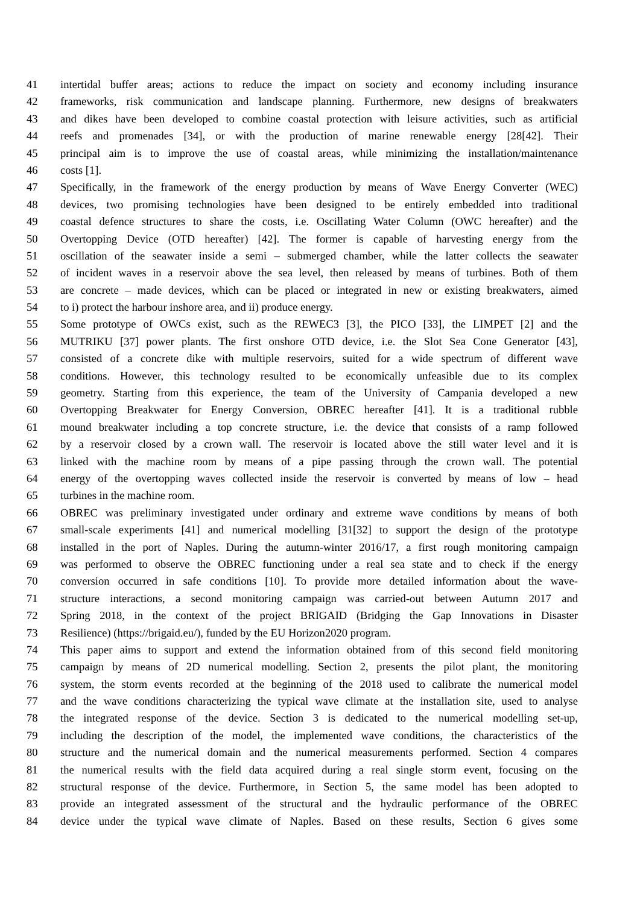41 intertidal buffer areas; actions to reduce the impact on society and economy including insurance
42 frameworks, risk communication and landscape planning. Furthermore, new designs of breakwaters
43 and dikes have been developed to combine coastal protection with leisure activities, such as artificial
44 reefs and promenades [34], or with the production of marine renewable energy [28[42]. Their
45 principal aim is to improve the use of coastal areas, while minimizing the installation/maintenance
46 costs [1].
47 Specifically, in the framework of the energy production by means of Wave Energy Converter (WEC)
48 devices, two promising technologies have been designed to be entirely embedded into traditional
49 coastal defence structures to share the costs, i.e. Oscillating Water Column (OWC hereafter) and the
50 Overtopping Device (OTD hereafter) [42]. The former is capable of harvesting energy from the
51 oscillation of the seawater inside a semi – submerged chamber, while the latter collects the seawater
52 of incident waves in a reservoir above the sea level, then released by means of turbines. Both of them
53 are concrete – made devices, which can be placed or integrated in new or existing breakwaters, aimed
54 to i) protect the harbour inshore area, and ii) produce energy.
55 Some prototype of OWCs exist, such as the REWEC3 [3], the PICO [33], the LIMPET [2] and the
56 MUTRIKU [37] power plants. The first onshore OTD device, i.e. the Slot Sea Cone Generator [43],
57 consisted of a concrete dike with multiple reservoirs, suited for a wide spectrum of different wave
58 conditions. However, this technology resulted to be economically unfeasible due to its complex
59 geometry. Starting from this experience, the team of the University of Campania developed a new
60 Overtopping Breakwater for Energy Conversion, OBREC hereafter [41]. It is a traditional rubble
61 mound breakwater including a top concrete structure, i.e. the device that consists of a ramp followed
62 by a reservoir closed by a crown wall. The reservoir is located above the still water level and it is
63 linked with the machine room by means of a pipe passing through the crown wall. The potential
64 energy of the overtopping waves collected inside the reservoir is converted by means of low – head
65 turbines in the machine room.
66 OBREC was preliminary investigated under ordinary and extreme wave conditions by means of both
67 small-scale experiments [41] and numerical modelling [31[32] to support the design of the prototype
68 installed in the port of Naples. During the autumn-winter 2016/17, a first rough monitoring campaign
69 was performed to observe the OBREC functioning under a real sea state and to check if the energy
70 conversion occurred in safe conditions [10]. To provide more detailed information about the wave-
71 structure interactions, a second monitoring campaign was carried-out between Autumn 2017 and
72 Spring 2018, in the context of the project BRIGAID (Bridging the Gap Innovations in Disaster
73 Resilience) (https://brigaid.eu/), funded by the EU Horizon2020 program.
74 This paper aims to support and extend the information obtained from of this second field monitoring
75 campaign by means of 2D numerical modelling. Section 2, presents the pilot plant, the monitoring
76 system, the storm events recorded at the beginning of the 2018 used to calibrate the numerical model
77 and the wave conditions characterizing the typical wave climate at the installation site, used to analyse
78 the integrated response of the device. Section 3 is dedicated to the numerical modelling set-up,
79 including the description of the model, the implemented wave conditions, the characteristics of the
80 structure and the numerical domain and the numerical measurements performed. Section 4 compares
81 the numerical results with the field data acquired during a real single storm event, focusing on the
82 structural response of the device. Furthermore, in Section 5, the same model has been adopted to
83 provide an integrated assessment of the structural and the hydraulic performance of the OBREC
84 device under the typical wave climate of Naples. Based on these results, Section 6 gives some